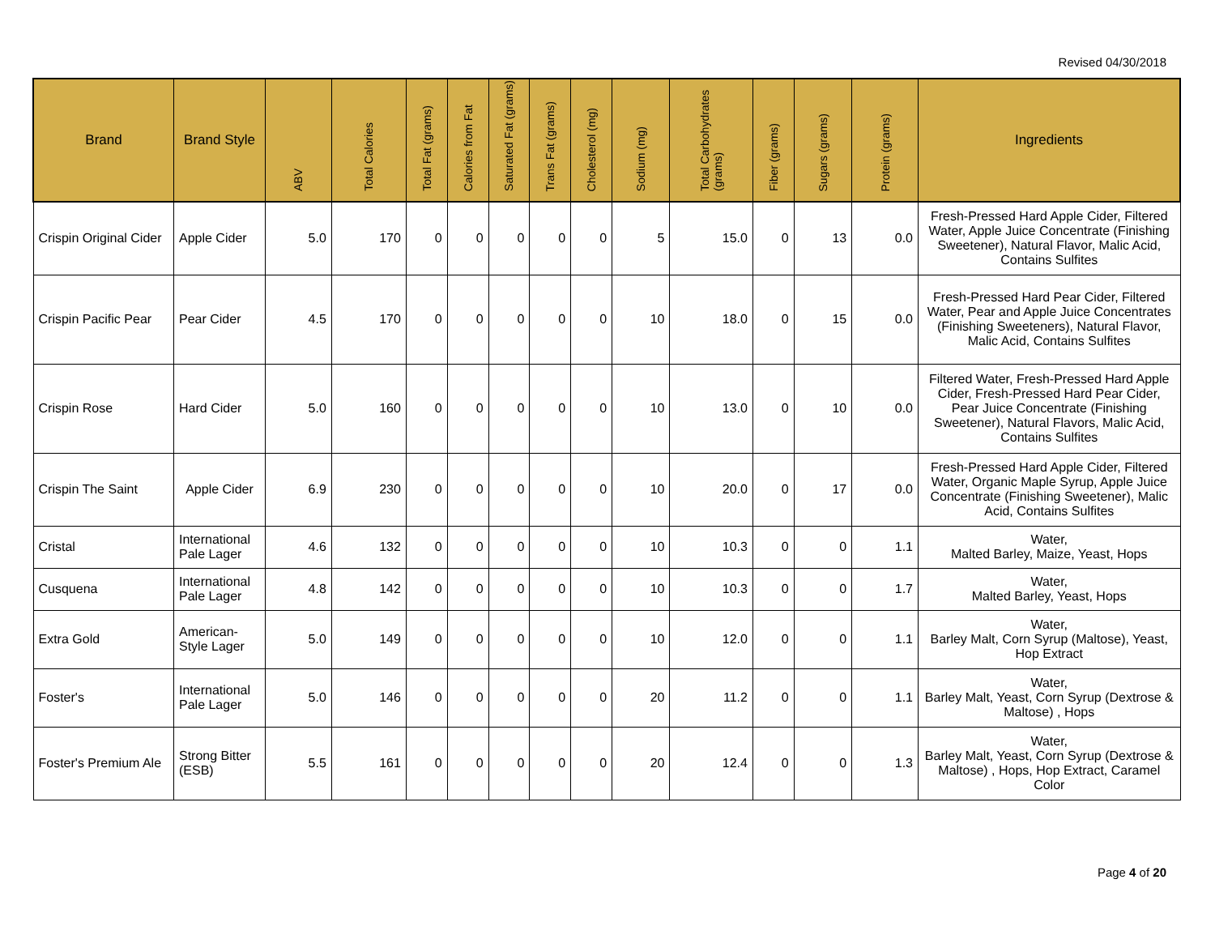Revised 04/30/2018
| Brand | Brand Style | ABV | Total Calories | Total Fat (grams) | Calories from Fat | Saturated Fat (grams) | Trans Fat (grams) | Cholesterol (mg) | Sodium (mg) | Total Carbohydrates (grams) | Fiber (grams) | Sugars (grams) | Protein (grams) | Ingredients |
| --- | --- | --- | --- | --- | --- | --- | --- | --- | --- | --- | --- | --- | --- | --- |
| Crispin Original Cider | Apple Cider | 5.0 | 170 | 0 | 0 | 0 | 0 | 0 | 5 | 15.0 | 0 | 13 | 0.0 | Fresh-Pressed Hard Apple Cider, Filtered Water, Apple Juice Concentrate (Finishing Sweetener), Natural Flavor, Malic Acid, Contains Sulfites |
| Crispin Pacific Pear | Pear Cider | 4.5 | 170 | 0 | 0 | 0 | 0 | 0 | 10 | 18.0 | 0 | 15 | 0.0 | Fresh-Pressed Hard Pear Cider, Filtered Water, Pear and Apple Juice Concentrates (Finishing Sweeteners), Natural Flavor, Malic Acid, Contains Sulfites |
| Crispin Rose | Hard Cider | 5.0 | 160 | 0 | 0 | 0 | 0 | 0 | 10 | 13.0 | 0 | 10 | 0.0 | Filtered Water, Fresh-Pressed Hard Apple Cider, Fresh-Pressed Hard Pear Cider, Pear Juice Concentrate (Finishing Sweetener), Natural Flavors, Malic Acid, Contains Sulfites |
| Crispin The Saint | Apple Cider | 6.9 | 230 | 0 | 0 | 0 | 0 | 0 | 10 | 20.0 | 0 | 17 | 0.0 | Fresh-Pressed Hard Apple Cider, Filtered Water, Organic Maple Syrup, Apple Juice Concentrate (Finishing Sweetener), Malic Acid, Contains Sulfites |
| Cristal | International Pale Lager | 4.6 | 132 | 0 | 0 | 0 | 0 | 0 | 10 | 10.3 | 0 | 0 | 1.1 | Water, Malted Barley, Maize, Yeast, Hops |
| Cusquena | International Pale Lager | 4.8 | 142 | 0 | 0 | 0 | 0 | 0 | 10 | 10.3 | 0 | 0 | 1.7 | Water, Malted Barley, Yeast, Hops |
| Extra Gold | American-Style Lager | 5.0 | 149 | 0 | 0 | 0 | 0 | 0 | 10 | 12.0 | 0 | 0 | 1.1 | Water, Barley Malt, Corn Syrup (Maltose), Yeast, Hop Extract |
| Foster's | International Pale Lager | 5.0 | 146 | 0 | 0 | 0 | 0 | 0 | 20 | 11.2 | 0 | 0 | 1.1 | Water, Barley Malt, Yeast, Corn Syrup (Dextrose & Maltose) , Hops |
| Foster's Premium Ale | Strong Bitter (ESB) | 5.5 | 161 | 0 | 0 | 0 | 0 | 0 | 20 | 12.4 | 0 | 0 | 1.3 | Water, Barley Malt, Yeast, Corn Syrup (Dextrose & Maltose) , Hops, Hop Extract, Caramel Color |
Page 4 of 20